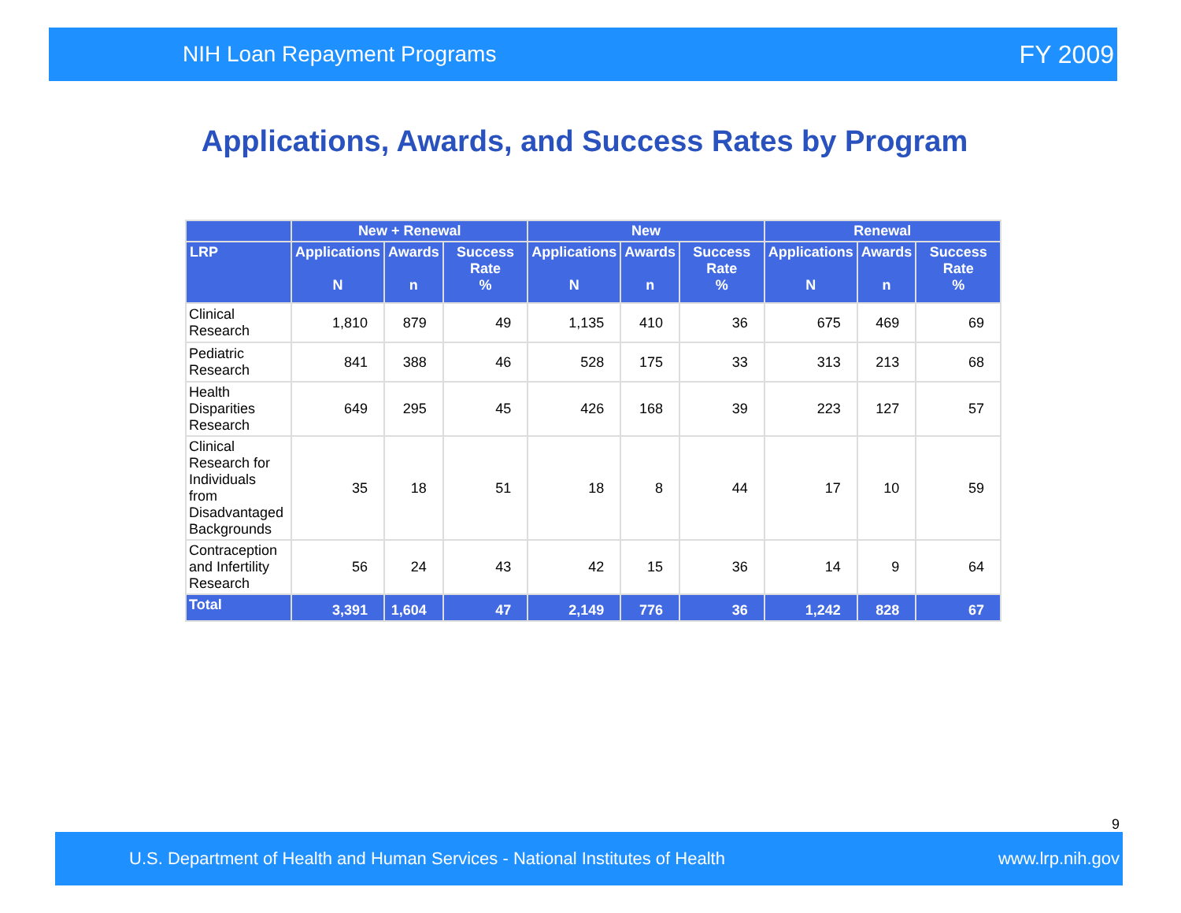NIH Loan Repayment Programs FY 2009
Applications, Awards, and Success Rates by Program
| | New + Renewal | | | New | | | Renewal | | |
| --- | --- | --- | --- | --- | --- | --- | --- | --- | --- |
| LRP | Applications N | Awards n | Success Rate % | Applications N | Awards n | Success Rate % | Applications N | Awards n | Success Rate % |
| Clinical Research | 1,810 | 879 | 49 | 1,135 | 410 | 36 | 675 | 469 | 69 |
| Pediatric Research | 841 | 388 | 46 | 528 | 175 | 33 | 313 | 213 | 68 |
| Health Disparities Research | 649 | 295 | 45 | 426 | 168 | 39 | 223 | 127 | 57 |
| Clinical Research for Individuals from Disadvantaged Backgrounds | 35 | 18 | 51 | 18 | 8 | 44 | 17 | 10 | 59 |
| Contraception and Infertility Research | 56 | 24 | 43 | 42 | 15 | 36 | 14 | 9 | 64 |
| Total | 3,391 | 1,604 | 47 | 2,149 | 776 | 36 | 1,242 | 828 | 67 |
9
U.S. Department of Health and Human Services - National Institutes of Health www.lrp.nih.gov